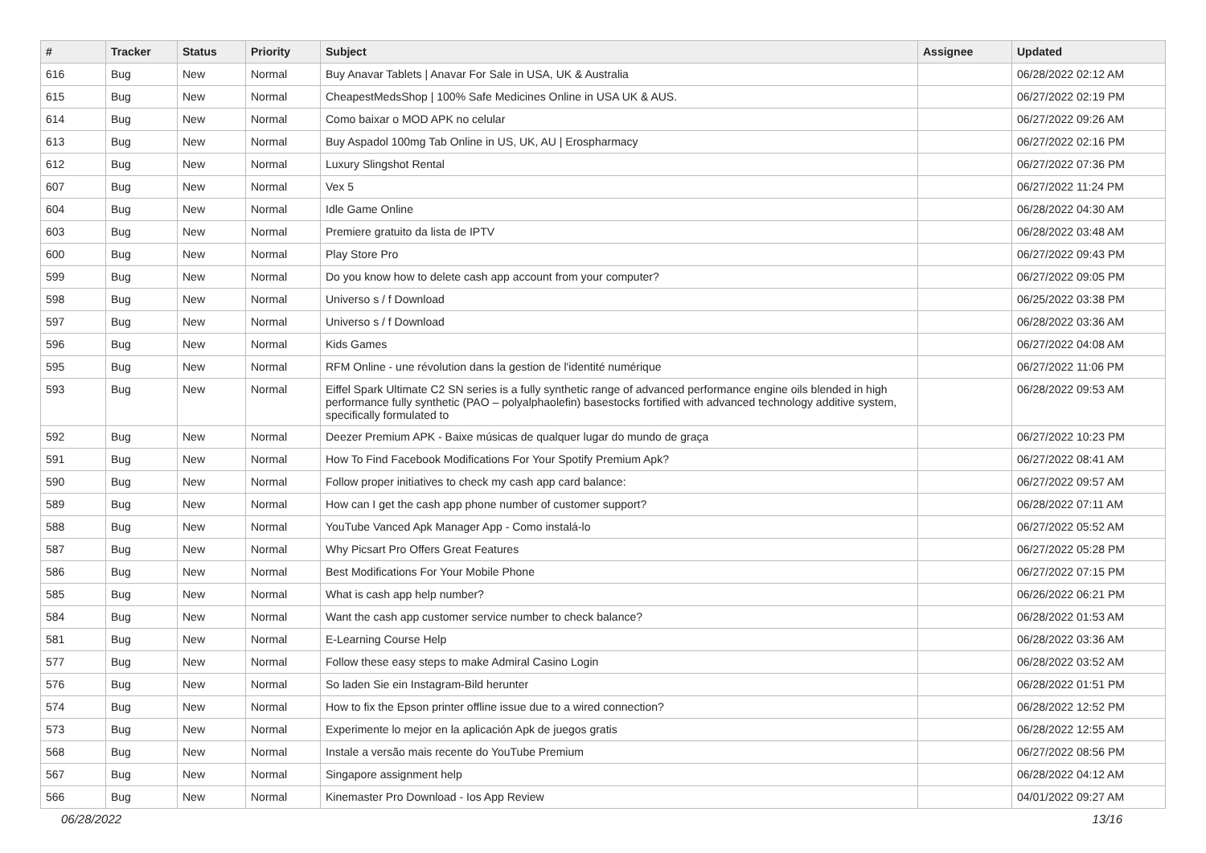| # | Tracker | Status | Priority | Subject | Assignee | Updated |
| --- | --- | --- | --- | --- | --- | --- |
| 616 | Bug | New | Normal | Buy Anavar Tablets / Anavar For Sale in USA, UK & Australia | | 06/28/2022 02:12 AM |
| 615 | Bug | New | Normal | CheapestMedsShop / 100% Safe Medicines Online in USA UK & AUS. | | 06/27/2022 02:19 PM |
| 614 | Bug | New | Normal | Como baixar o MOD APK no celular | | 06/27/2022 09:26 AM |
| 613 | Bug | New | Normal | Buy Aspadol 100mg Tab Online in US, UK, AU / Erospharmacy | | 06/27/2022 02:16 PM |
| 612 | Bug | New | Normal | Luxury Slingshot Rental | | 06/27/2022 07:36 PM |
| 607 | Bug | New | Normal | Vex 5 | | 06/27/2022 11:24 PM |
| 604 | Bug | New | Normal | Idle Game Online | | 06/28/2022 04:30 AM |
| 603 | Bug | New | Normal | Premiere gratuito da lista de IPTV | | 06/28/2022 03:48 AM |
| 600 | Bug | New | Normal | Play Store Pro | | 06/27/2022 09:43 PM |
| 599 | Bug | New | Normal | Do you know how to delete cash app account from your computer? | | 06/27/2022 09:05 PM |
| 598 | Bug | New | Normal | Universo s / f Download | | 06/25/2022 03:38 PM |
| 597 | Bug | New | Normal | Universo s / f Download | | 06/28/2022 03:36 AM |
| 596 | Bug | New | Normal | Kids Games | | 06/27/2022 04:08 AM |
| 595 | Bug | New | Normal | RFM Online - une révolution dans la gestion de l'identité numérique | | 06/27/2022 11:06 PM |
| 593 | Bug | New | Normal | Eiffel Spark Ultimate C2 SN series is a fully synthetic range of advanced performance engine oils blended in high performance fully synthetic (PAO – polyalphaolefin) basestocks fortified with advanced technology additive system, specifically formulated to | | 06/28/2022 09:53 AM |
| 592 | Bug | New | Normal | Deezer Premium APK - Baixe músicas de qualquer lugar do mundo de graça | | 06/27/2022 10:23 PM |
| 591 | Bug | New | Normal | How To Find Facebook Modifications For Your Spotify Premium Apk? | | 06/27/2022 08:41 AM |
| 590 | Bug | New | Normal | Follow proper initiatives to check my cash app card balance: | | 06/27/2022 09:57 AM |
| 589 | Bug | New | Normal | How can I get the cash app phone number of customer support? | | 06/28/2022 07:11 AM |
| 588 | Bug | New | Normal | YouTube Vanced Apk Manager App - Como instalá-lo | | 06/27/2022 05:52 AM |
| 587 | Bug | New | Normal | Why Picsart Pro Offers Great Features | | 06/27/2022 05:28 PM |
| 586 | Bug | New | Normal | Best Modifications For Your Mobile Phone | | 06/27/2022 07:15 PM |
| 585 | Bug | New | Normal | What is cash app help number? | | 06/26/2022 06:21 PM |
| 584 | Bug | New | Normal | Want the cash app customer service number to check balance? | | 06/28/2022 01:53 AM |
| 581 | Bug | New | Normal | E-Learning Course Help | | 06/28/2022 03:36 AM |
| 577 | Bug | New | Normal | Follow these easy steps to make Admiral Casino Login | | 06/28/2022 03:52 AM |
| 576 | Bug | New | Normal | So laden Sie ein Instagram-Bild herunter | | 06/28/2022 01:51 PM |
| 574 | Bug | New | Normal | How to fix the Epson printer offline issue due to a wired connection? | | 06/28/2022 12:52 PM |
| 573 | Bug | New | Normal | Experimente lo mejor en la aplicación Apk de juegos gratis | | 06/28/2022 12:55 AM |
| 568 | Bug | New | Normal | Instale a versão mais recente do YouTube Premium | | 06/27/2022 08:56 PM |
| 567 | Bug | New | Normal | Singapore assignment help | | 06/28/2022 04:12 AM |
| 566 | Bug | New | Normal | Kinemaster Pro Download - Ios App Review | | 04/01/2022 09:27 AM |
06/28/2022 13/16